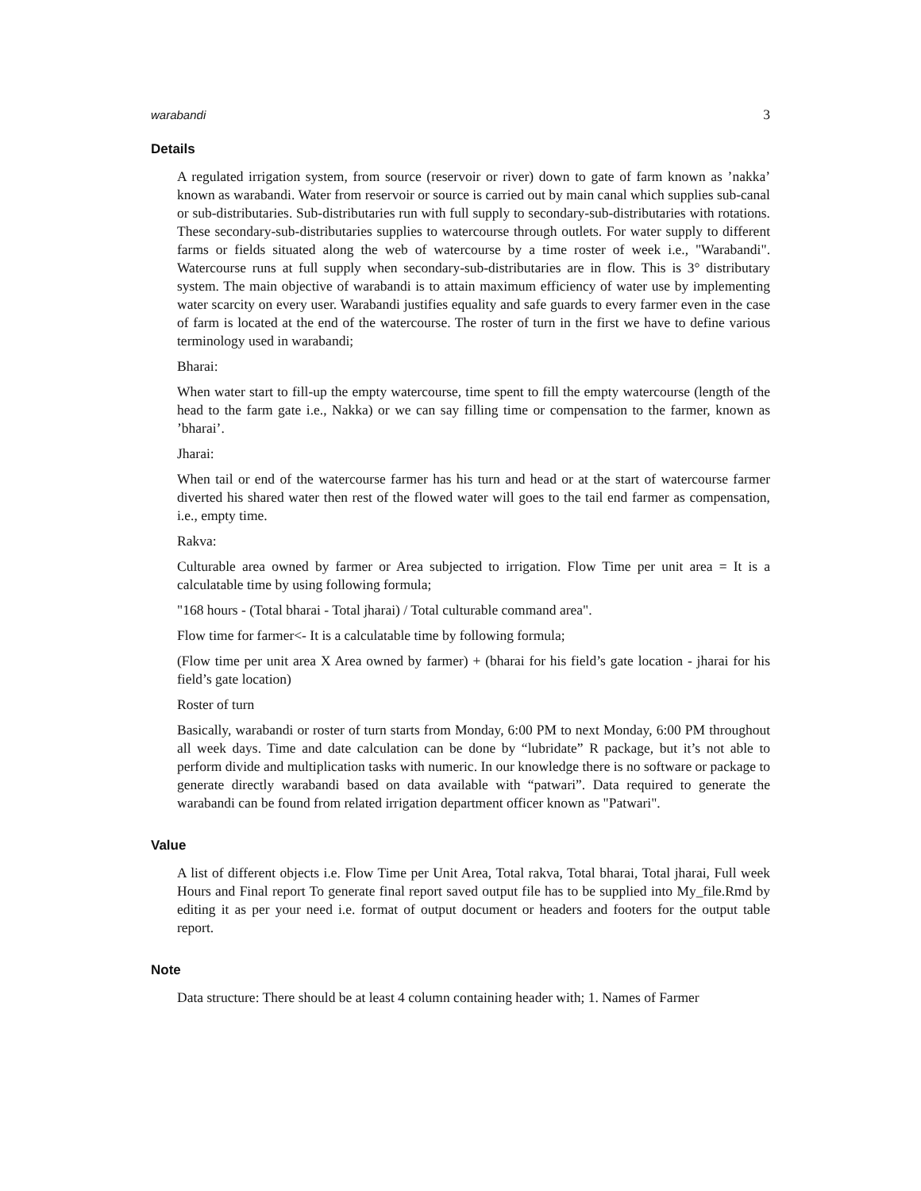warabandi 3
Details
A regulated irrigation system, from source (reservoir or river) down to gate of farm known as ’nakka’ known as warabandi. Water from reservoir or source is carried out by main canal which supplies sub-canal or sub-distributaries. Sub-distributaries run with full supply to secondary-sub-distributaries with rotations. These secondary-sub-distributaries supplies to watercourse through outlets. For water supply to different farms or fields situated along the web of watercourse by a time roster of week i.e., "Warabandi". Watercourse runs at full supply when secondary-sub-distributaries are in flow. This is 3° distributary system. The main objective of warabandi is to attain maximum efficiency of water use by implementing water scarcity on every user. Warabandi justifies equality and safe guards to every farmer even in the case of farm is located at the end of the watercourse. The roster of turn in the first we have to define various terminology used in warabandi;
Bharai:
When water start to fill-up the empty watercourse, time spent to fill the empty watercourse (length of the head to the farm gate i.e., Nakka) or we can say filling time or compensation to the farmer, known as ’bharai’.
Jharai:
When tail or end of the watercourse farmer has his turn and head or at the start of watercourse farmer diverted his shared water then rest of the flowed water will goes to the tail end farmer as compensation, i.e., empty time.
Rakva:
Culturable area owned by farmer or Area subjected to irrigation. Flow Time per unit area = It is a calculatable time by using following formula;
"168 hours - (Total bharai - Total jharai) / Total culturable command area".
Flow time for farmer<- It is a calculatable time by following formula;
(Flow time per unit area X Area owned by farmer) + (bharai for his field’s gate location - jharai for his field’s gate location)
Roster of turn
Basically, warabandi or roster of turn starts from Monday, 6:00 PM to next Monday, 6:00 PM throughout all week days. Time and date calculation can be done by “lubridate” R package, but it’s not able to perform divide and multiplication tasks with numeric. In our knowledge there is no software or package to generate directly warabandi based on data available with “patwari”. Data required to generate the warabandi can be found from related irrigation department officer known as "Patwari".
Value
A list of different objects i.e. Flow Time per Unit Area, Total rakva, Total bharai, Total jharai, Full week Hours and Final report To generate final report saved output file has to be supplied into My_file.Rmd by editing it as per your need i.e. format of output document or headers and footers for the output table report.
Note
Data structure: There should be at least 4 column containing header with; 1. Names of Farmer